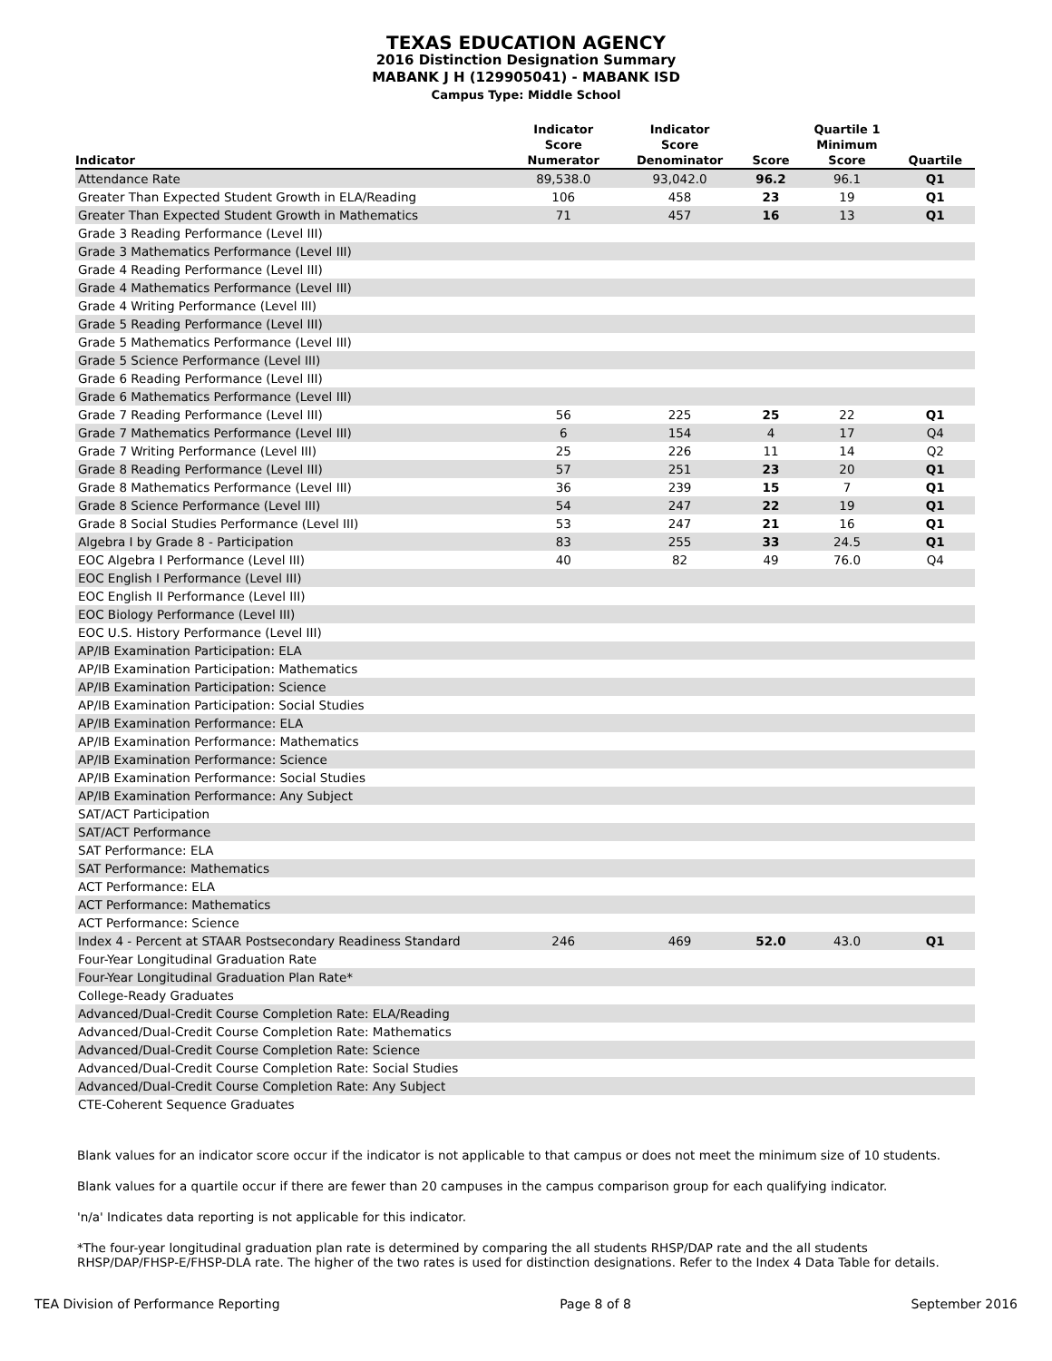TEXAS EDUCATION AGENCY
2016 Distinction Designation Summary
MABANK J H (129905041) - MABANK ISD
Campus Type: Middle School
| Indicator | Indicator Score Numerator | Indicator Score Denominator | Score | Quartile 1 Minimum Score | Quartile |
| --- | --- | --- | --- | --- | --- |
| Attendance Rate | 89,538.0 | 93,042.0 | 96.2 | 96.1 | Q1 |
| Greater Than Expected Student Growth in ELA/Reading | 106 | 458 | 23 | 19 | Q1 |
| Greater Than Expected Student Growth in Mathematics | 71 | 457 | 16 | 13 | Q1 |
| Grade 3 Reading Performance (Level III) | | | | | |
| Grade 3 Mathematics Performance (Level III) | | | | | |
| Grade 4 Reading Performance (Level III) | | | | | |
| Grade 4 Mathematics Performance (Level III) | | | | | |
| Grade 4 Writing Performance (Level III) | | | | | |
| Grade 5 Reading Performance (Level III) | | | | | |
| Grade 5 Mathematics Performance (Level III) | | | | | |
| Grade 5 Science Performance (Level III) | | | | | |
| Grade 6 Reading Performance (Level III) | | | | | |
| Grade 6 Mathematics Performance (Level III) | | | | | |
| Grade 7 Reading Performance (Level III) | 56 | 225 | 25 | 22 | Q1 |
| Grade 7 Mathematics Performance (Level III) | 6 | 154 | 4 | 17 | Q4 |
| Grade 7 Writing Performance (Level III) | 25 | 226 | 11 | 14 | Q2 |
| Grade 8 Reading Performance (Level III) | 57 | 251 | 23 | 20 | Q1 |
| Grade 8 Mathematics Performance (Level III) | 36 | 239 | 15 | 7 | Q1 |
| Grade 8 Science Performance (Level III) | 54 | 247 | 22 | 19 | Q1 |
| Grade 8 Social Studies Performance (Level III) | 53 | 247 | 21 | 16 | Q1 |
| Algebra I by Grade 8 - Participation | 83 | 255 | 33 | 24.5 | Q1 |
| EOC Algebra I Performance (Level III) | 40 | 82 | 49 | 76.0 | Q4 |
| EOC English I Performance (Level III) | | | | | |
| EOC English II Performance (Level III) | | | | | |
| EOC Biology Performance (Level III) | | | | | |
| EOC U.S. History Performance (Level III) | | | | | |
| AP/IB Examination Participation: ELA | | | | | |
| AP/IB Examination Participation: Mathematics | | | | | |
| AP/IB Examination Participation: Science | | | | | |
| AP/IB Examination Participation: Social Studies | | | | | |
| AP/IB Examination Performance: ELA | | | | | |
| AP/IB Examination Performance: Mathematics | | | | | |
| AP/IB Examination Performance: Science | | | | | |
| AP/IB Examination Performance: Social Studies | | | | | |
| AP/IB Examination Performance: Any Subject | | | | | |
| SAT/ACT Participation | | | | | |
| SAT/ACT Performance | | | | | |
| SAT Performance: ELA | | | | | |
| SAT Performance: Mathematics | | | | | |
| ACT Performance: ELA | | | | | |
| ACT Performance: Mathematics | | | | | |
| ACT Performance: Science | | | | | |
| Index 4 - Percent at STAAR Postsecondary Readiness Standard | 246 | 469 | 52.0 | 43.0 | Q1 |
| Four-Year Longitudinal Graduation Rate | | | | | |
| Four-Year Longitudinal Graduation Plan Rate* | | | | | |
| College-Ready Graduates | | | | | |
| Advanced/Dual-Credit Course Completion Rate: ELA/Reading | | | | | |
| Advanced/Dual-Credit Course Completion Rate: Mathematics | | | | | |
| Advanced/Dual-Credit Course Completion Rate: Science | | | | | |
| Advanced/Dual-Credit Course Completion Rate: Social Studies | | | | | |
| Advanced/Dual-Credit Course Completion Rate: Any Subject | | | | | |
| CTE-Coherent Sequence Graduates | | | | | |
Blank values for an indicator score occur if the indicator is not applicable to that campus or does not meet the minimum size of 10 students.
Blank values for a quartile occur if there are fewer than 20 campuses in the campus comparison group for each qualifying indicator.
'n/a' Indicates data reporting is not applicable for this indicator.
*The four-year longitudinal graduation plan rate is determined by comparing the all students RHSP/DAP rate and the all students RHSP/DAP/FHSP-E/FHSP-DLA rate. The higher of the two rates is used for distinction designations. Refer to the Index 4 Data Table for details.
TEA Division of Performance Reporting Page 8 of 8 September 2016